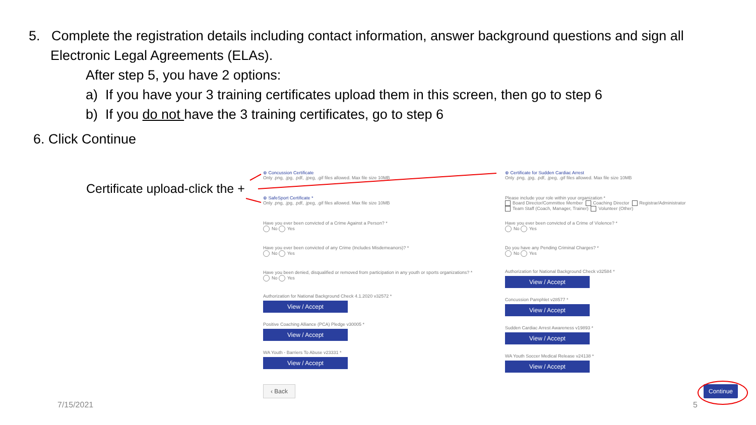5. Complete the registration details including contact information, answer background questions and sign all
Electronic Legal Agreements (ELAs).
After step 5, you have 2 options:
a) If you have your 3 training certificates upload them in this screen, then go to step 6
b) If you do not have the 3 training certificates, go to step 6
6. Click Continue
Certificate upload-click the +
⊕ Concussion Certificate
Only .png, .jpg, .pdf, .jpeg, .gif files allowed. Max file size 10MB
⊕ SafeSport Certificate *
Only .png, .jpg, .pdf, .jpeg, .gif files allowed. Max file size 10MB
Have you ever been convicted of a Crime Against a Person? *
No Yes
Have you ever been convicted of any Crime (Includes Misdemeanors)? *
No Yes
Have you been denied, disqualified or removed from participation in any youth or sports organizations? *
No Yes
Authorization for National Background Check 4.1.2020 v32572 *
View / Accept
Positive Coaching Alliance (PCA) Pledge v30005 *
View / Accept
WA Youth - Barriers To Abuse v23331 *
View / Accept
⊕ Certificate for Sudden Cardiac Arrest
Only .png, .jpg, .pdf, .jpeg, .gif files allowed. Max file size 10MB
Please include your role within your organization *
Board Director/Committee Member Coaching Director Registrar/Administrator
Team Staff (Coach, Manager, Trainer) Volunteer (Other)
Have you ever been convicted of a Crime of Violence? *
No Yes
Do you have any Pending Criminal Charges? *
No Yes
Authorization for National Background Check v32584 *
View / Accept
Concussion Pamphlet v28577 *
View / Accept
Sudden Cardiac Arrest Awareness v19893 *
View / Accept
WA Youth Soccer Medical Release v24138 *
View / Accept
‹ Back Continue
7/15/2021 5